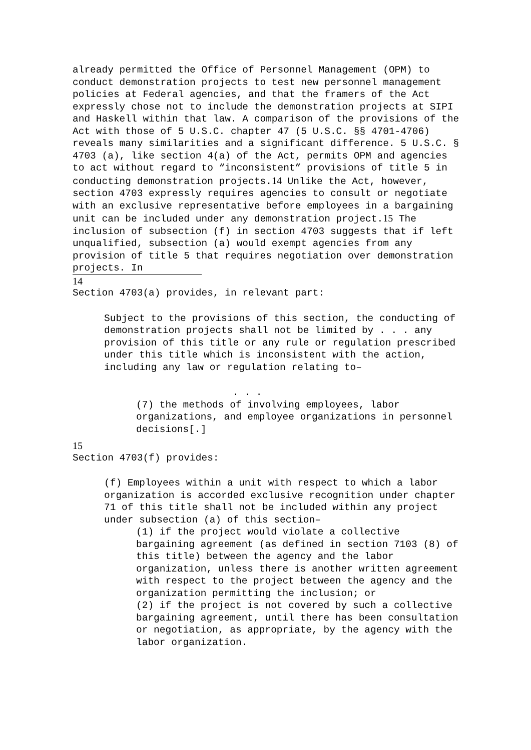already permitted the Office of Personnel Management (OPM) to conduct demonstration projects to test new personnel management policies at Federal agencies, and that the framers of the Act expressly chose not to include the demonstration projects at SIPI and Haskell within that law. A comparison of the provisions of the Act with those of 5 U.S.C. chapter 47 (5 U.S.C. §§ 4701-4706) reveals many similarities and a significant difference. 5 U.S.C. § 4703 (a), like section 4(a) of the Act, permits OPM and agencies to act without regard to “inconsistent” provisions of title 5 in conducting demonstration projects.14 Unlike the Act, however, section 4703 expressly requires agencies to consult or negotiate with an exclusive representative before employees in a bargaining unit can be included under any demonstration project.15 The inclusion of subsection (f) in section 4703 suggests that if left unqualified, subsection (a) would exempt agencies from any provision of title 5 that requires negotiation over demonstration projects. In
14
Section 4703(a) provides, in relevant part:
Subject to the provisions of this section, the conducting of demonstration projects shall not be limited by . . . any provision of this title or any rule or regulation prescribed under this title which is inconsistent with the action, including any law or regulation relating to–
. . .
(7) the methods of involving employees, labor organizations, and employee organizations in personnel decisions[.]
15
Section 4703(f) provides:
(f) Employees within a unit with respect to which a labor organization is accorded exclusive recognition under chapter 71 of this title shall not be included within any project under subsection (a) of this section–
(1) if the project would violate a collective bargaining agreement (as defined in section 7103 (8) of this title) between the agency and the labor organization, unless there is another written agreement with respect to the project between the agency and the organization permitting the inclusion; or
(2) if the project is not covered by such a collective bargaining agreement, until there has been consultation or negotiation, as appropriate, by the agency with the labor organization.